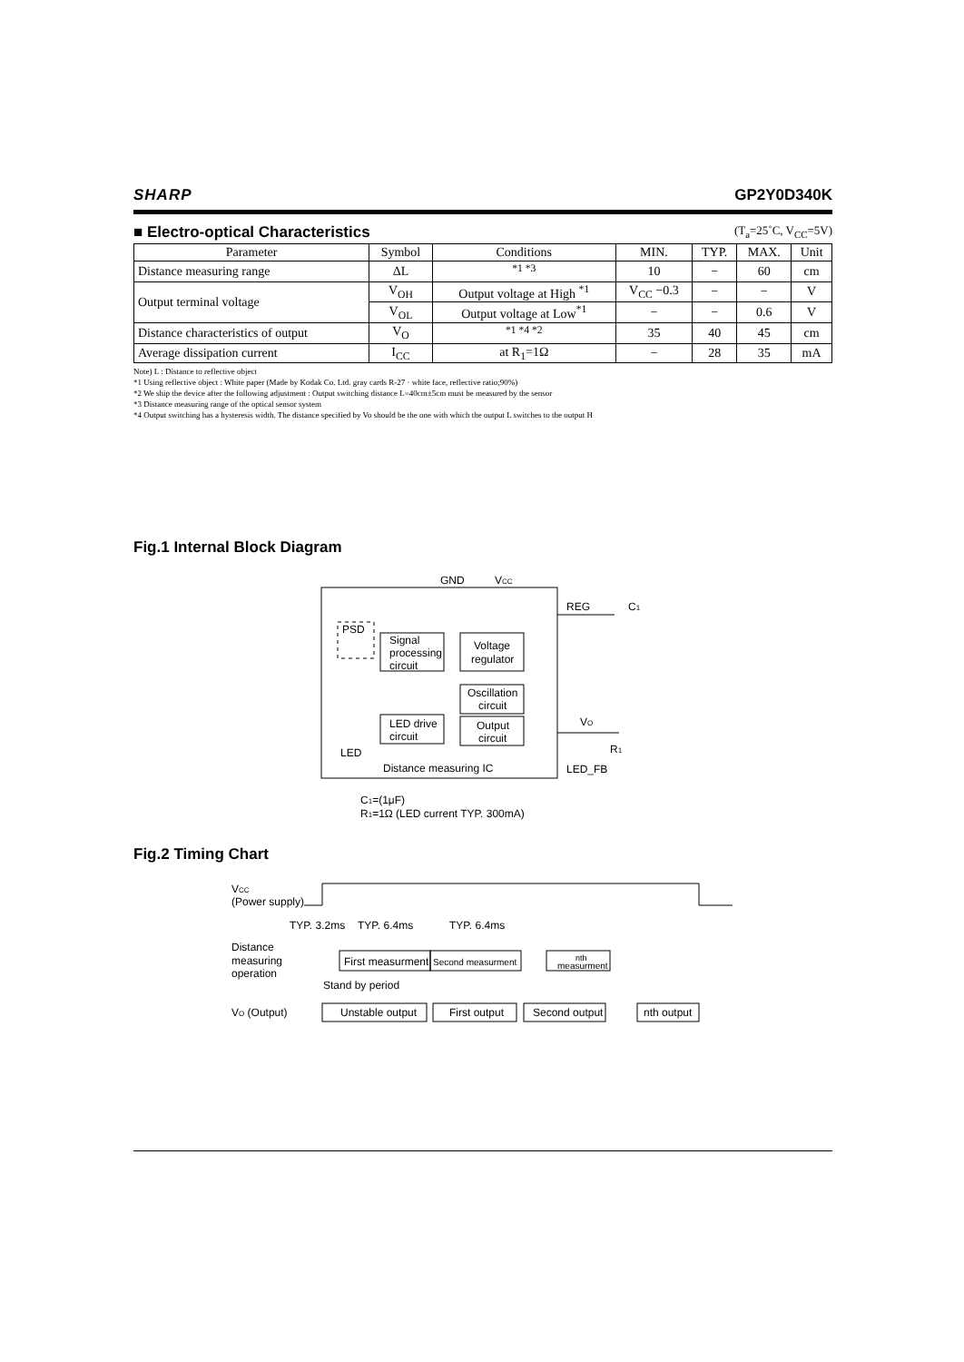SHARP GP2Y0D340K
■ Electro-optical Characteristics (T<sub>a</sub>=25˚C, V<sub>CC</sub>=5V)
| Parameter | Symbol | Conditions | MIN. | TYP. | MAX. | Unit |
| --- | --- | --- | --- | --- | --- | --- |
| Distance measuring range | ΔL | <sup>*1 *3</sup> | 10 | − | 60 | cm |
| Output terminal voltage | V<sub>OH</sub> | Output voltage at High <sup>*1</sup> | V<sub>CC</sub> −0.3 | − | − | V |
| | V<sub>OL</sub> | Output voltage at Low<sup>*1</sup> | − | − | 0.6 | V |
| Distance characteristics of output | V<sub>O</sub> | <sup>*1 *4 *2</sup> | 35 | 40 | 45 | cm |
| Average dissipation current | I<sub>CC</sub> | at R<sub>1</sub>=1Ω | − | 28 | 35 | mA |
Note) L : Distance to reflective object
*1 Using reflective object : White paper (Made by Kodak Co. Ltd. gray cards R-27 · white face, reflective ratio;90%)
*2 We ship the device after the following adjustment : Output switching distance L=40cm±5cm must be measured by the sensor
*3 Distance measuring range of the optical sensor system
*4 Output switching has a hysteresis width. The distance specified by Vo should be the one with which the output L switches to the output H
Fig.1 Internal Block Diagram
GND
VCC
PSD
Signal
processing
circuit
Voltage
regulator
Oscillation
circuit
LED drive
circuit
Output
circuit
LED
Distance measuring IC
REG
C1
VO
R1
LED_FB
C1=(1μF)
R1=1Ω (LED current TYP. 300mA)
Fig.2 Timing Chart
VCC
(Power supply)
TYP. 3.2ms
TYP. 6.4ms
TYP. 6.4ms
Distance
measuring
operation
First measurment
Second measurment
nth
measurment
Stand by period
VO (Output)
Unstable output
First output
Second output
nth output